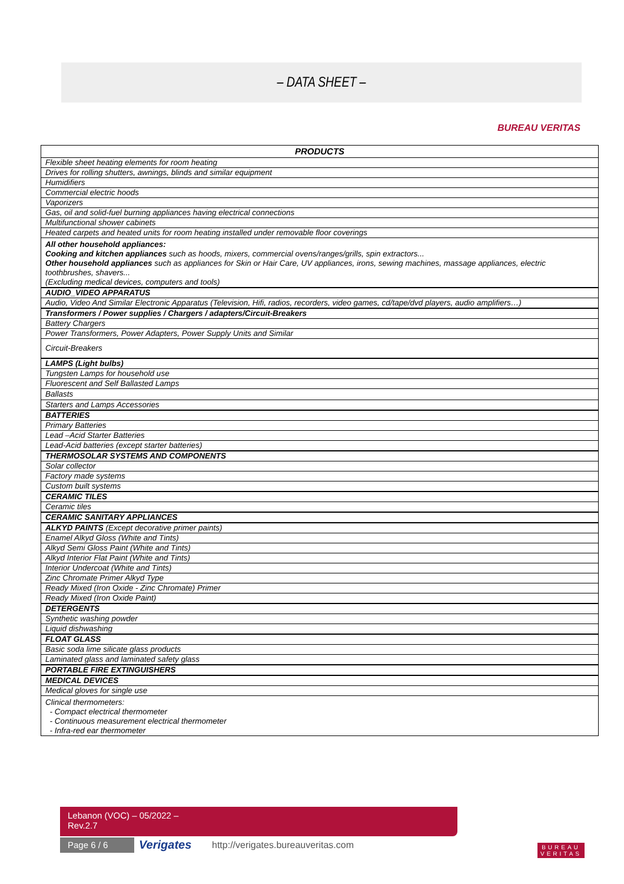– DATA SHEET –
BUREAU VERITAS
| PRODUCTS |
| --- |
| Flexible sheet heating elements for room heating |
| Drives for rolling shutters, awnings, blinds and similar equipment |
| Humidifiers |
| Commercial electric hoods |
| Vaporizers |
| Gas, oil and solid-fuel burning appliances having electrical connections |
| Multifunctional shower cabinets |
| Heated carpets and heated units for room heating installed under removable floor coverings |
| All other household appliances: Cooking and kitchen appliances such as hoods, mixers, commercial ovens/ranges/grills, spin extractors... Other household appliances such as appliances for Skin or Hair Care, UV appliances, irons, sewing machines, massage appliances, electric toothbrushes, shavers... (Excluding medical devices, computers and tools) |
| AUDIO_VIDEO APPARATUS |
| Audio, Video And Similar Electronic Apparatus (Television, Hifi, radios, recorders, video games, cd/tape/dvd players, audio amplifiers…) |
| Transformers / Power supplies / Chargers / adapters/Circuit-Breakers |
| Battery Chargers |
| Power Transformers, Power Adapters, Power Supply Units and Similar |
| Circuit-Breakers |
| LAMPS (Light bulbs) |
| Tungsten Lamps for household use |
| Fluorescent and Self Ballasted Lamps |
| Ballasts |
| Starters and Lamps Accessories |
| BATTERIES |
| Primary Batteries |
| Lead –Acid Starter Batteries |
| Lead-Acid batteries (except starter batteries) |
| THERMOSOLAR SYSTEMS AND COMPONENTS |
| Solar collector |
| Factory made systems |
| Custom built systems |
| CERAMIC TILES |
| Ceramic tiles |
| CERAMIC SANITARY APPLIANCES |
| ALKYD PAINTS (Except decorative primer paints) |
| Enamel Alkyd Gloss (White and Tints) |
| Alkyd Semi Gloss Paint (White and Tints) |
| Alkyd Interior Flat Paint (White and Tints) |
| Interior Undercoat (White and Tints) |
| Zinc Chromate Primer Alkyd Type |
| Ready Mixed (Iron Oxide - Zinc Chromate) Primer |
| Ready Mixed (Iron Oxide Paint) |
| DETERGENTS |
| Synthetic washing powder |
| Liquid dishwashing |
| FLOAT GLASS |
| Basic soda lime silicate glass products |
| Laminated glass and laminated safety glass |
| PORTABLE FIRE EXTINGUISHERS |
| MEDICAL DEVICES |
| Medical gloves for single use |
| Clinical thermometers: - Compact electrical thermometer - Continuous measurement electrical thermometer - Infra-red ear thermometer |
Lebanon (VOC) – 05/2022 –
Rev.2.7
Page 6 / 6 Verigates
http://verigates.bureauveritas.com
BUREAU
VERITAS